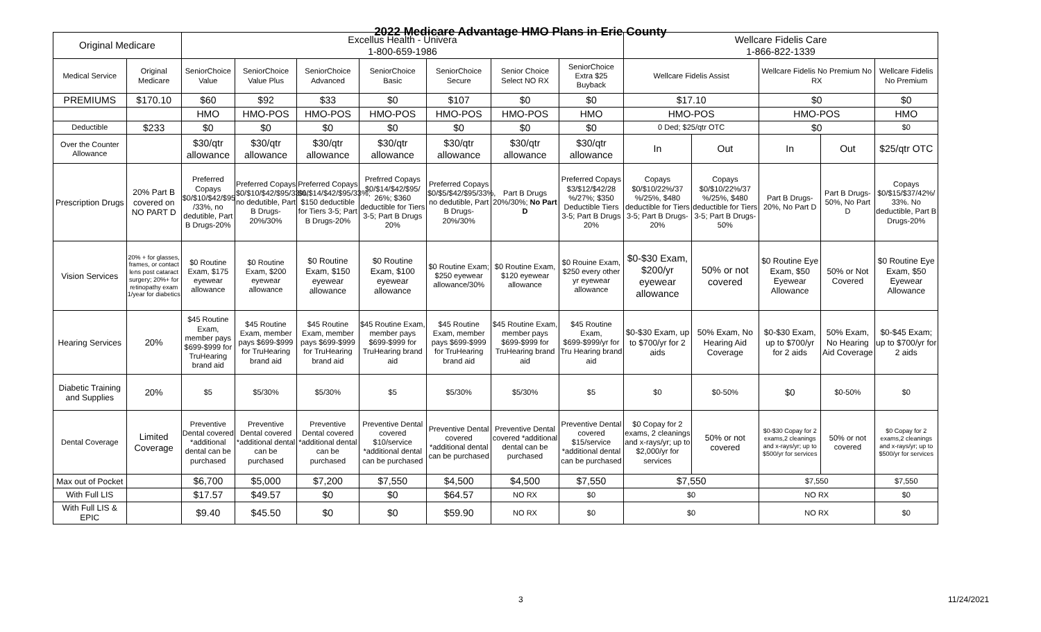2022 Medicare Advantage HMO Plans in Erie County
| Original Medicare | | Excellus Health - Univera 1-800-659-1986 | | | | | | | Wellcare Fidelis Care 1-866-822-1339 | | | | |
| --- | --- | --- | --- | --- | --- | --- | --- | --- | --- | --- | --- | --- | --- |
| Medical Service | Original Medicare | SeniorChoice Value | SeniorChoice Value Plus | SeniorChoice Advanced | SeniorChoice Basic | SeniorChoice Secure | Senior Choice Select NO RX | SeniorChoice Extra $25 Buyback | Wellcare Fidelis Assist | | Wellcare Fidelis No Premium No RX | | Wellcare Fidelis No Premium |
| PREMIUMS | $170.10 | $60 | $92 | $33 | $0 | $107 | $0 | $0 | $17.10 | | $0 | | $0 |
| | | HMO | HMO-POS | HMO-POS | HMO-POS | HMO-POS | HMO-POS | HMO | HMO-POS | | HMO-POS | | HMO |
| Deductible | $233 | $0 | $0 | $0 | $0 | $0 | $0 | $0 | 0 Ded; $25/qtr OTC | | $0 | | $0 |
| Over the Counter Allowance | | $30/qtr allowance | $30/qtr allowance | $30/qtr allowance | $30/qtr allowance | $30/qtr allowance | $30/qtr allowance | $30/qtr allowance | In | Out | In | Out | $25/qtr OTC |
| Prescription Drugs | 20% Part B covered on NO PART D | Preferred Copays $0/$10/$42/$95 /33%, no dedutible, Part B Drugs-20% | Preferred Copays $0/$10/$42/$95/33%, no dedutible, Part B Drugs-20%/30% | Preferred Copays $0/$14/$42/$95/33%; $150 deductible for Tiers 3-5; Part B Drugs-20% | Prefrred Copays $0/$14/$42/$95/ 26%; $360 deductible for Tiers 3-5; Part B Drugs 20% | Preferred Copays $0/$5/$42/$95/33%, no dedutible, Part B Drugs-20%/30% | Part B Drugs 20%/30%; No Part D | Preferred Copays $3/$12/$42/28 %/27%; $350 Deductible Tiers 3-5; Part B Drugs 20% | Copays $0/$10/22%/37 %/25%, $480 deductible for Tiers 3-5; Part B Drugs-20% | Copays $0/$10/22%/37 %/25%, $480 deductible for Tiers 3-5; Part B Drugs-50% | Part B Drugs-20%, No Part D | Part B Drugs-50%, No Part D | Copays $0/$15/$37/42%/ 33%. No deductible, Part B Drugs-20% |
| Vision Services | 20% + for glasses, frames, or contact lens post cataract surgery; 20%+ for retinopathy exam 1/year for diabetics | $0 Routine Exam, $175 eyewear allowance | $0 Routine Exam, $200 eyewear allowance | $0 Routine Exam, $150 eyewear allowance | $0 Routine Exam, $100 eyewear allowance | $0 Routine Exam; $250 eyewear allowance/30% | $0 Routine Exam, $120 eyewear allowance | $0 Rouine Exam, $250 every other yr eyewear allowance | $0-$30 Exam, $200/yr eyewear allowance | 50% or not covered | $0 Routine Eye Exam, $50 Eyewear Allowance | 50% or Not Covered | $0 Routine Eye Exam, $50 Eyewear Allowance |
| Hearing Services | 20% | $45 Routine Exam, member pays $699-$999 for TruHearing brand aid | $45 Routine Exam, member pays $699-$999 for TruHearing brand aid | $45 Routine Exam, member pays $699-$999 for TruHearing brand aid | $45 Routine Exam, member pays $699-$999 for TruHearing brand aid | $45 Routine Exam, member pays $699-$999 for TruHearing brand aid | $45 Routine Exam, member pays $699-$999 for TruHearing brand aid | $45 Routine Exam, $699-$999/yr for Tru Hearing brand aid | $0-$30 Exam, up to $700/yr for 2 aids | 50% Exam, No Hearing Aid Coverage | $0-$30 Exam, up to $700/yr for 2 aids | 50% Exam, No Hearing Aid Coverage | $0-$45 Exam; up to $700/yr for 2 aids |
| Diabetic Training and Supplies | 20% | $5 | $5/30% | $5/30% | $5 | $5/30% | $5/30% | $5 | $0 | $0-50% | $0 | $0-50% | $0 |
| Dental Coverage | Limited Coverage | Preventive Dental covered *additional dental can be purchased | Preventive Dental covered *additional dental can be purchased | Preventive Dental covered *additional dental can be purchased | Preventive Dental covered $10/service *additional dental can be purchased | Preventive Dental covered *additional dental can be purchased | Preventive Dental covered *additional dental can be purchased | Preventive Dental covered $15/service *additional dental can be purchased | $0 Copay for 2 exams, 2 cleanings and x-rays/yr; up to $2,000/yr for services | 50% or not covered | $0-$30 Copay for 2 exams,2 cleanings and x-rays/yr; up to $500/yr for services | 50% or not covered | $0 Copay for 2 exams,2 cleanings and x-rays/yr; up to $500/yr for services |
| Max out of Pocket | | $6,700 | $5,000 | $7,200 | $7,550 | $4,500 | $4,500 | $7,550 | $7,550 | | $7,550 | | $7,550 |
| With Full LIS | | $17.57 | $49.57 | $0 | $0 | $64.57 | NO RX | $0 | $0 | | NO RX | | $0 |
| With Full LIS & EPIC | | $9.40 | $45.50 | $0 | $0 | $59.90 | NO RX | $0 | $0 | | NO RX | | $0 |
3 11/24/2021